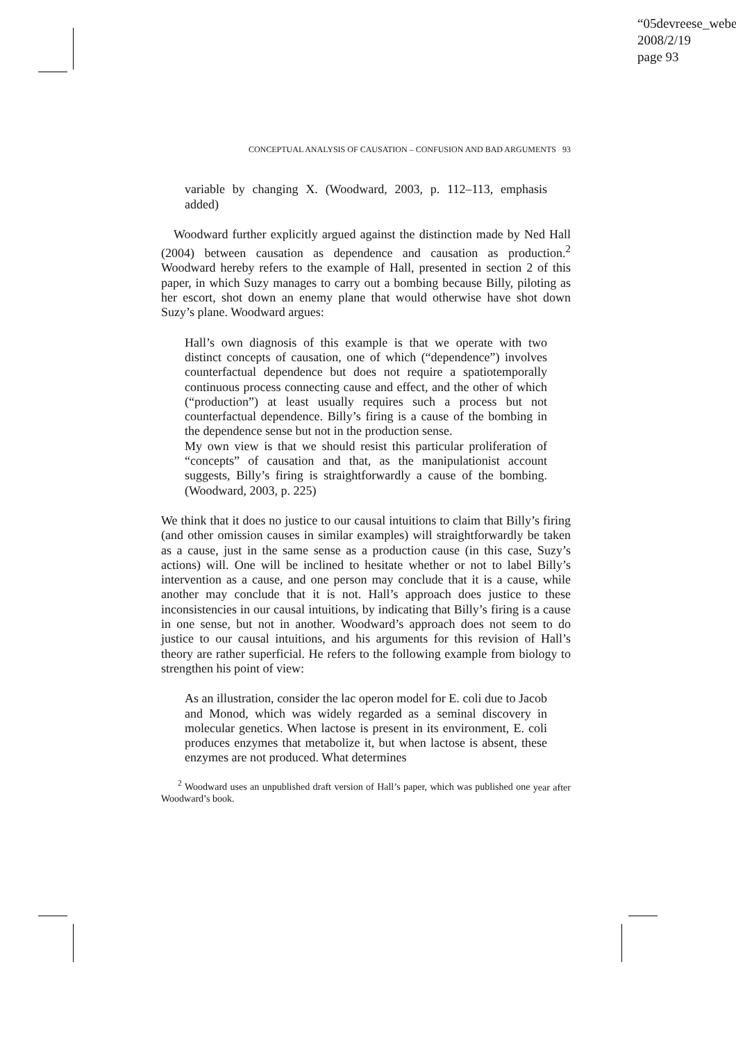“05devreese_webe
2008/2/19
page 93
CONCEPTUAL ANALYSIS OF CAUSATION – CONFUSION AND BAD ARGUMENTS 93
variable by changing X. (Woodward, 2003, p. 112–113, emphasis added)
Woodward further explicitly argued against the distinction made by Ned Hall (2004) between causation as dependence and causation as production.<sup>2</sup> Woodward hereby refers to the example of Hall, presented in section 2 of this paper, in which Suzy manages to carry out a bombing because Billy, piloting as her escort, shot down an enemy plane that would otherwise have shot down Suzy’s plane. Woodward argues:
Hall’s own diagnosis of this example is that we operate with two distinct concepts of causation, one of which (“dependence”) involves counterfactual dependence but does not require a spatiotemporally continuous process connecting cause and effect, and the other of which (“production”) at least usually requires such a process but not counterfactual dependence. Billy’s firing is a cause of the bombing in the dependence sense but not in the production sense.
My own view is that we should resist this particular proliferation of “concepts” of causation and that, as the manipulationist account suggests, Billy’s firing is straightforwardly a cause of the bombing. (Woodward, 2003, p. 225)
We think that it does no justice to our causal intuitions to claim that Billy’s firing (and other omission causes in similar examples) will straightforwardly be taken as a cause, just in the same sense as a production cause (in this case, Suzy’s actions) will. One will be inclined to hesitate whether or not to label Billy’s intervention as a cause, and one person may conclude that it is a cause, while another may conclude that it is not. Hall’s approach does justice to these inconsistencies in our causal intuitions, by indicating that Billy’s firing is a cause in one sense, but not in another. Woodward’s approach does not seem to do justice to our causal intuitions, and his arguments for this revision of Hall’s theory are rather superficial. He refers to the following example from biology to strengthen his point of view:
As an illustration, consider the lac operon model for E. coli due to Jacob and Monod, which was widely regarded as a seminal discovery in molecular genetics. When lactose is present in its environment, E. coli produces enzymes that metabolize it, but when lactose is absent, these enzymes are not produced. What determines
<sup>2</sup> Woodward uses an unpublished draft version of Hall’s paper, which was published one year after Woodward’s book.